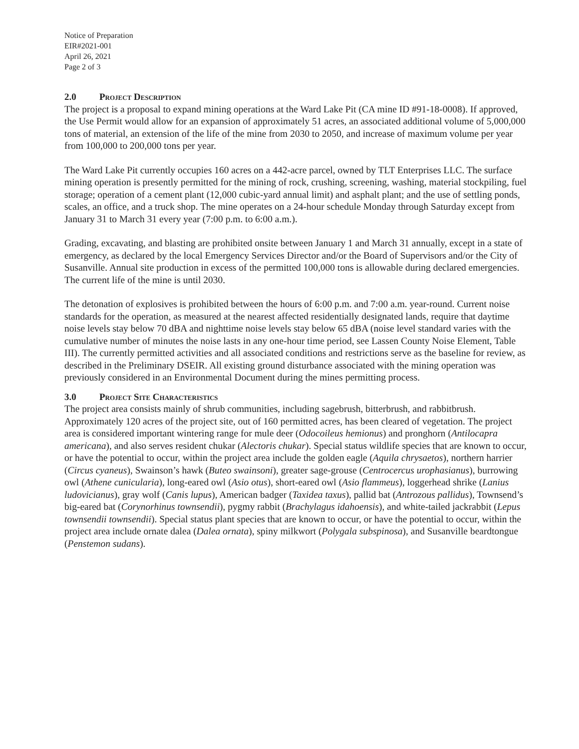Notice of Preparation
EIR#2021-001
April 26, 2021
Page 2 of 3
2.0 Project Description
The project is a proposal to expand mining operations at the Ward Lake Pit (CA mine ID #91-18-0008). If approved, the Use Permit would allow for an expansion of approximately 51 acres, an associated additional volume of 5,000,000 tons of material, an extension of the life of the mine from 2030 to 2050, and increase of maximum volume per year from 100,000 to 200,000 tons per year.
The Ward Lake Pit currently occupies 160 acres on a 442-acre parcel, owned by TLT Enterprises LLC. The surface mining operation is presently permitted for the mining of rock, crushing, screening, washing, material stockpiling, fuel storage; operation of a cement plant (12,000 cubic-yard annual limit) and asphalt plant; and the use of settling ponds, scales, an office, and a truck shop. The mine operates on a 24-hour schedule Monday through Saturday except from January 31 to March 31 every year (7:00 p.m. to 6:00 a.m.).
Grading, excavating, and blasting are prohibited onsite between January 1 and March 31 annually, except in a state of emergency, as declared by the local Emergency Services Director and/or the Board of Supervisors and/or the City of Susanville. Annual site production in excess of the permitted 100,000 tons is allowable during declared emergencies. The current life of the mine is until 2030.
The detonation of explosives is prohibited between the hours of 6:00 p.m. and 7:00 a.m. year-round. Current noise standards for the operation, as measured at the nearest affected residentially designated lands, require that daytime noise levels stay below 70 dBA and nighttime noise levels stay below 65 dBA (noise level standard varies with the cumulative number of minutes the noise lasts in any one-hour time period, see Lassen County Noise Element, Table III). The currently permitted activities and all associated conditions and restrictions serve as the baseline for review, as described in the Preliminary DSEIR. All existing ground disturbance associated with the mining operation was previously considered in an Environmental Document during the mines permitting process.
3.0 Project Site Characteristics
The project area consists mainly of shrub communities, including sagebrush, bitterbrush, and rabbitbrush. Approximately 120 acres of the project site, out of 160 permitted acres, has been cleared of vegetation. The project area is considered important wintering range for mule deer (Odocoileus hemionus) and pronghorn (Antilocapra americana), and also serves resident chukar (Alectoris chukar). Special status wildlife species that are known to occur, or have the potential to occur, within the project area include the golden eagle (Aquila chrysaetos), northern harrier (Circus cyaneus), Swainson’s hawk (Buteo swainsoni), greater sage-grouse (Centrocercus urophasianus), burrowing owl (Athene cunicularia), long-eared owl (Asio otus), short-eared owl (Asio flammeus), loggerhead shrike (Lanius ludovicianus), gray wolf (Canis lupus), American badger (Taxidea taxus), pallid bat (Antrozous pallidus), Townsend’s big-eared bat (Corynorhinus townsendii), pygmy rabbit (Brachylagus idahoensis), and white-tailed jackrabbit (Lepus townsendii townsendii). Special status plant species that are known to occur, or have the potential to occur, within the project area include ornate dalea (Dalea ornata), spiny milkwort (Polygala subspinosa), and Susanville beardtongue (Penstemon sudans).